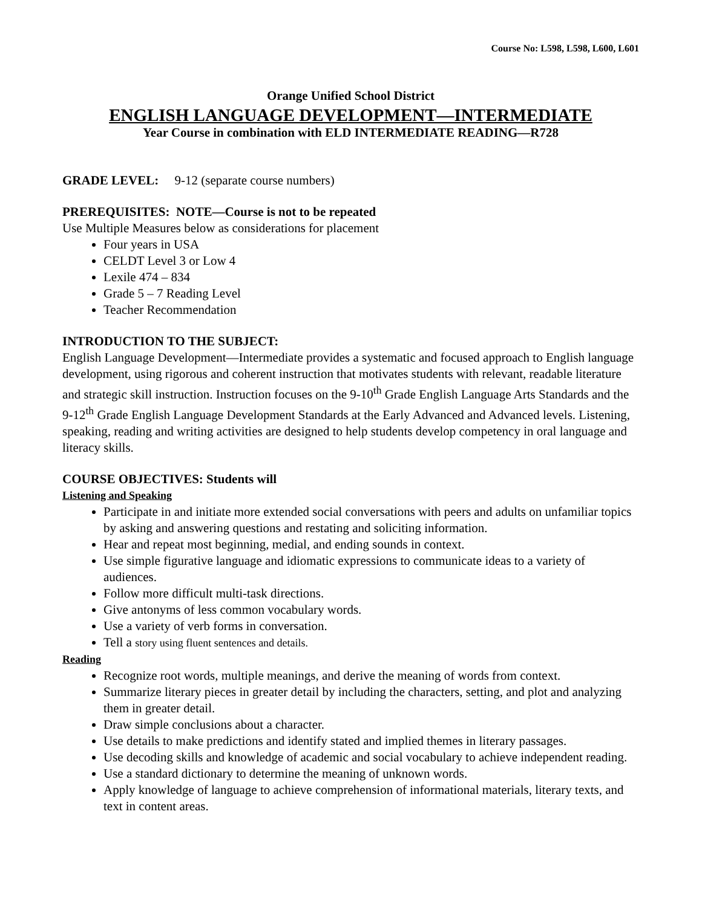Course No: L598, L598, L600, L601
Orange Unified School District
ENGLISH LANGUAGE DEVELOPMENT—INTERMEDIATE
Year Course in combination with ELD INTERMEDIATE READING—R728
GRADE LEVEL: 9-12 (separate course numbers)
PREREQUISITES: NOTE—Course is not to be repeated
Use Multiple Measures below as considerations for placement
Four years in USA
CELDT Level 3 or Low 4
Lexile 474 – 834
Grade 5 – 7 Reading Level
Teacher Recommendation
INTRODUCTION TO THE SUBJECT:
English Language Development—Intermediate provides a systematic and focused approach to English language development, using rigorous and coherent instruction that motivates students with relevant, readable literature and strategic skill instruction. Instruction focuses on the 9-10<sup>th</sup> Grade English Language Arts Standards and the 9-12<sup>th</sup> Grade English Language Development Standards at the Early Advanced and Advanced levels. Listening, speaking, reading and writing activities are designed to help students develop competency in oral language and literacy skills.
COURSE OBJECTIVES: Students will
Listening and Speaking
Participate in and initiate more extended social conversations with peers and adults on unfamiliar topics by asking and answering questions and restating and soliciting information.
Hear and repeat most beginning, medial, and ending sounds in context.
Use simple figurative language and idiomatic expressions to communicate ideas to a variety of audiences.
Follow more difficult multi-task directions.
Give antonyms of less common vocabulary words.
Use a variety of verb forms in conversation.
Tell a story using fluent sentences and details.
Reading
Recognize root words, multiple meanings, and derive the meaning of words from context.
Summarize literary pieces in greater detail by including the characters, setting, and plot and analyzing them in greater detail.
Draw simple conclusions about a character.
Use details to make predictions and identify stated and implied themes in literary passages.
Use decoding skills and knowledge of academic and social vocabulary to achieve independent reading.
Use a standard dictionary to determine the meaning of unknown words.
Apply knowledge of language to achieve comprehension of informational materials, literary texts, and text in content areas.